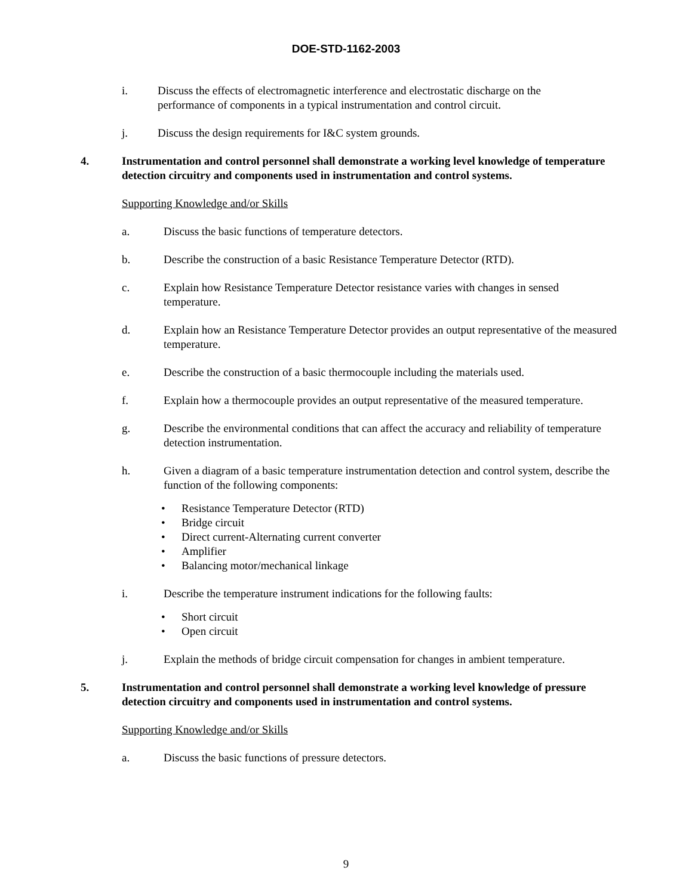DOE-STD-1162-2003
i. Discuss the effects of electromagnetic interference and electrostatic discharge on the performance of components in a typical instrumentation and control circuit.
j. Discuss the design requirements for I&C system grounds.
4. Instrumentation and control personnel shall demonstrate a working level knowledge of temperature detection circuitry and components used in instrumentation and control systems.
Supporting Knowledge and/or Skills
a. Discuss the basic functions of temperature detectors.
b. Describe the construction of a basic Resistance Temperature Detector (RTD).
c. Explain how Resistance Temperature Detector resistance varies with changes in sensed temperature.
d. Explain how an Resistance Temperature Detector provides an output representative of the measured temperature.
e. Describe the construction of a basic thermocouple including the materials used.
f. Explain how a thermocouple provides an output representative of the measured temperature.
g. Describe the environmental conditions that can affect the accuracy and reliability of temperature detection instrumentation.
h. Given a diagram of a basic temperature instrumentation detection and control system, describe the function of the following components:
• Resistance Temperature Detector (RTD)
• Bridge circuit
• Direct current-Alternating current converter
• Amplifier
• Balancing motor/mechanical linkage
i. Describe the temperature instrument indications for the following faults:
• Short circuit
• Open circuit
j. Explain the methods of bridge circuit compensation for changes in ambient temperature.
5. Instrumentation and control personnel shall demonstrate a working level knowledge of pressure detection circuitry and components used in instrumentation and control systems.
Supporting Knowledge and/or Skills
a. Discuss the basic functions of pressure detectors.
9